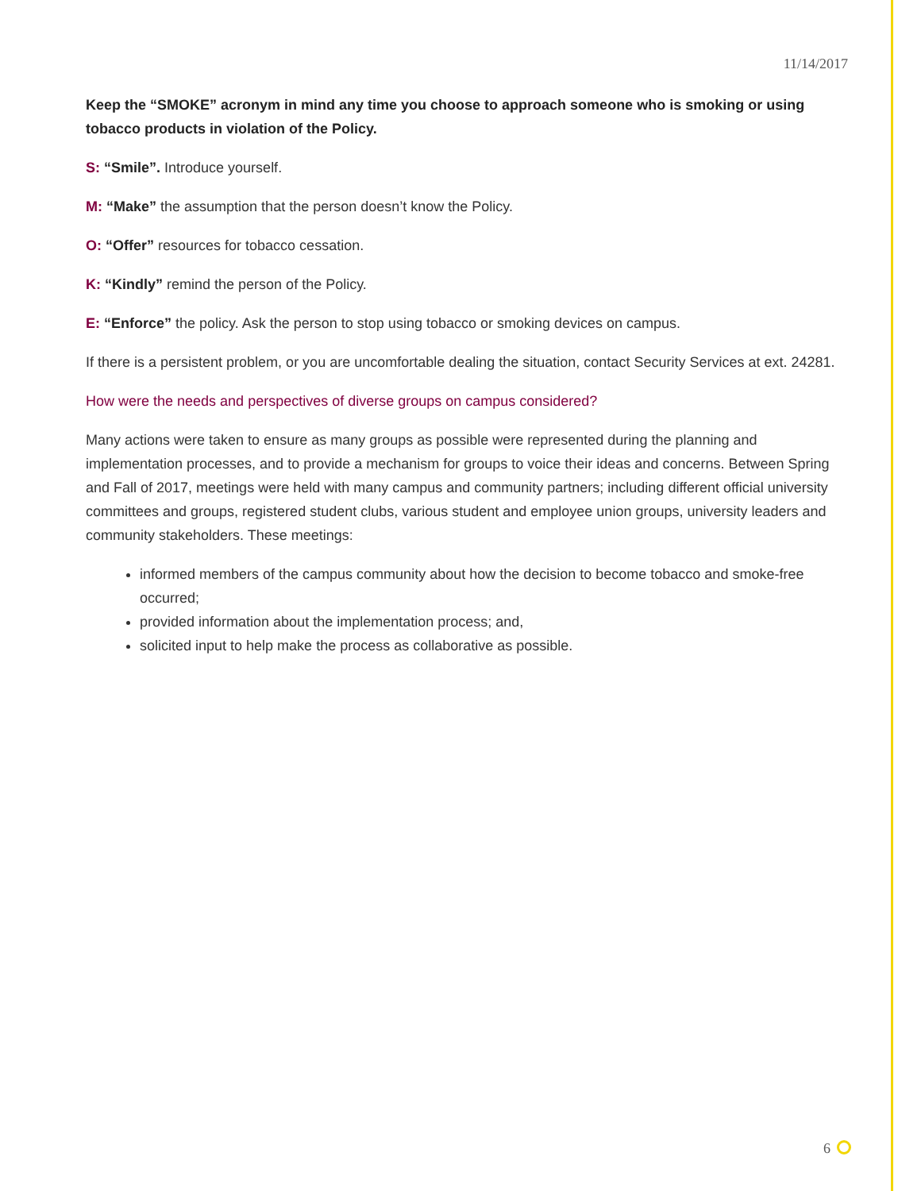11/14/2017
Keep the “SMOKE” acronym in mind any time you choose to approach someone who is smoking or using tobacco products in violation of the Policy.
S: “Smile”. Introduce yourself.
M: “Make” the assumption that the person doesn’t know the Policy.
O: “Offer” resources for tobacco cessation.
K: “Kindly” remind the person of the Policy.
E: “Enforce” the policy. Ask the person to stop using tobacco or smoking devices on campus.
If there is a persistent problem, or you are uncomfortable dealing the situation, contact Security Services at ext. 24281.
How were the needs and perspectives of diverse groups on campus considered?
Many actions were taken to ensure as many groups as possible were represented during the planning and implementation processes, and to provide a mechanism for groups to voice their ideas and concerns. Between Spring and Fall of 2017, meetings were held with many campus and community partners; including different official university committees and groups, registered student clubs, various student and employee union groups, university leaders and community stakeholders. These meetings:
informed members of the campus community about how the decision to become tobacco and smoke-free occurred;
provided information about the implementation process; and,
solicited input to help make the process as collaborative as possible.
6